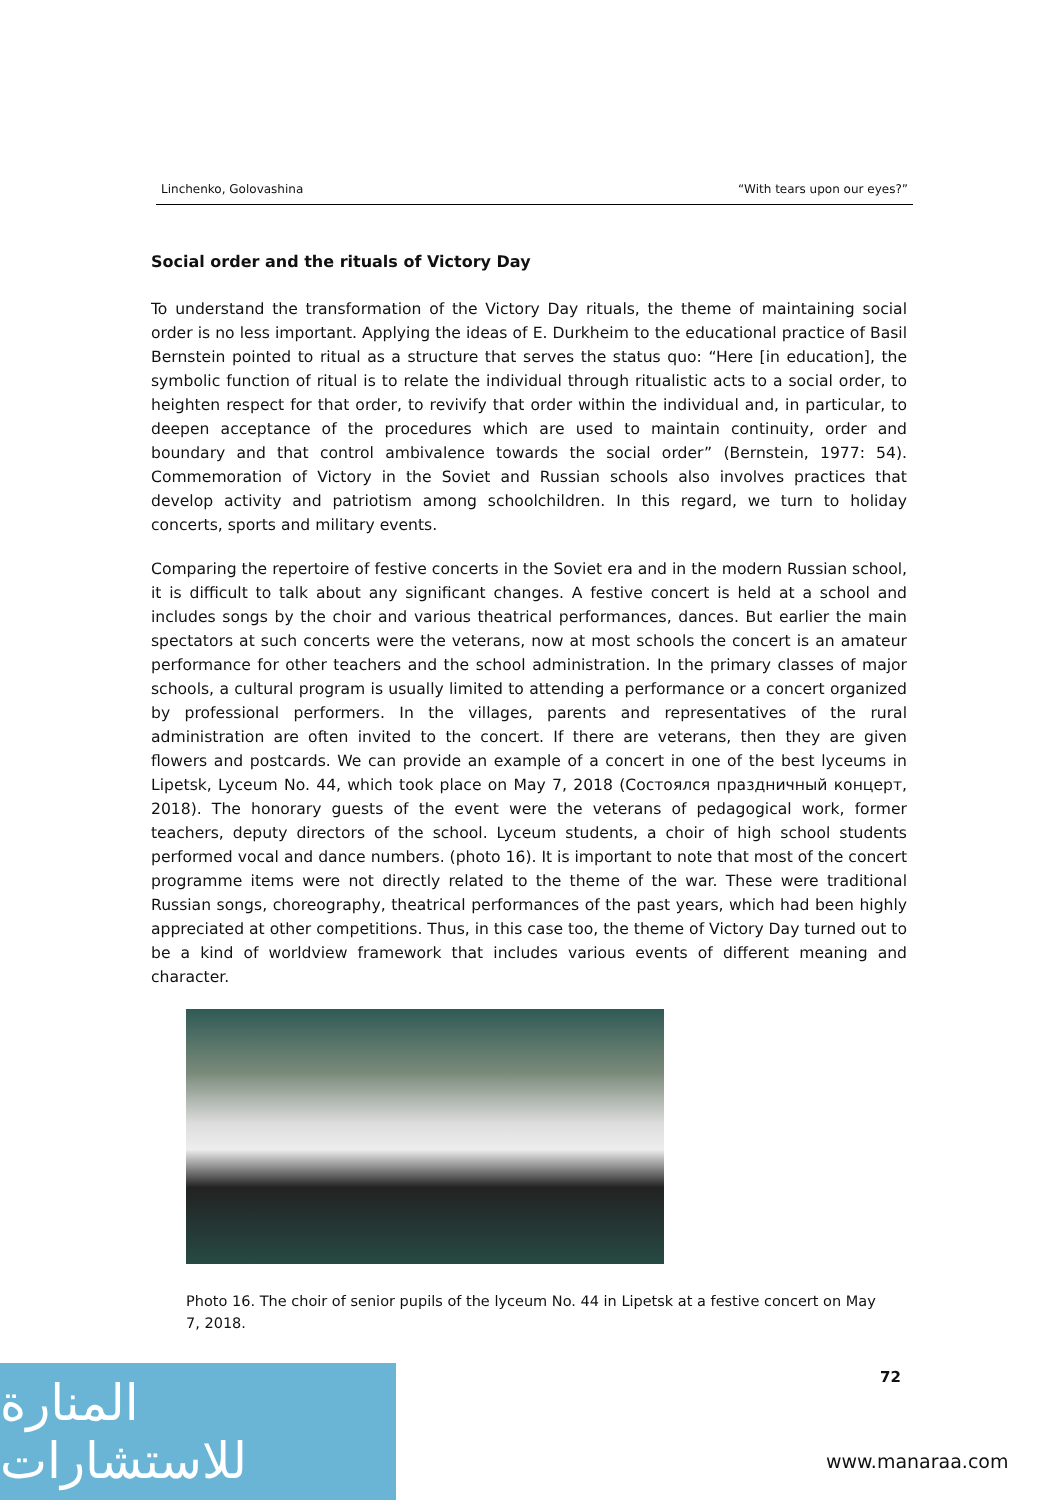Linchenko, Golovashina “With tears upon our eyes?”
Social order and the rituals of Victory Day
To understand the transformation of the Victory Day rituals, the theme of maintaining social order is no less important. Applying the ideas of E. Durkheim to the educational practice of Basil Bernstein pointed to ritual as a structure that serves the status quo: “Here [in education], the symbolic function of ritual is to relate the individual through ritualistic acts to a social order, to heighten respect for that order, to revivify that order within the individual and, in particular, to deepen acceptance of the procedures which are used to maintain continuity, order and boundary and that control ambivalence towards the social order” (Bernstein, 1977: 54). Commemoration of Victory in the Soviet and Russian schools also involves practices that develop activity and patriotism among schoolchildren. In this regard, we turn to holiday concerts, sports and military events.
Comparing the repertoire of festive concerts in the Soviet era and in the modern Russian school, it is difficult to talk about any significant changes. A festive concert is held at a school and includes songs by the choir and various theatrical performances, dances. But earlier the main spectators at such concerts were the veterans, now at most schools the concert is an amateur performance for other teachers and the school administration. In the primary classes of major schools, a cultural program is usually limited to attending a performance or a concert organized by professional performers. In the villages, parents and representatives of the rural administration are often invited to the concert. If there are veterans, then they are given flowers and postcards. We can provide an example of a concert in one of the best lyceums in Lipetsk, Lyceum No. 44, which took place on May 7, 2018 (Состоялся праздничный концерт, 2018). The honorary guests of the event were the veterans of pedagogical work, former teachers, deputy directors of the school. Lyceum students, a choir of high school students performed vocal and dance numbers. (photo 16). It is important to note that most of the concert programme items were not directly related to the theme of the war. These were traditional Russian songs, choreography, theatrical performances of the past years, which had been highly appreciated at other competitions. Thus, in this case too, the theme of Victory Day turned out to be a kind of worldview framework that includes various events of different meaning and character.
Photo 16. The choir of senior pupils of the lyceum No. 44 in Lipetsk at a festive concert on May 7, 2018.
72
المنارة للاستشارات
www.manaraa.com